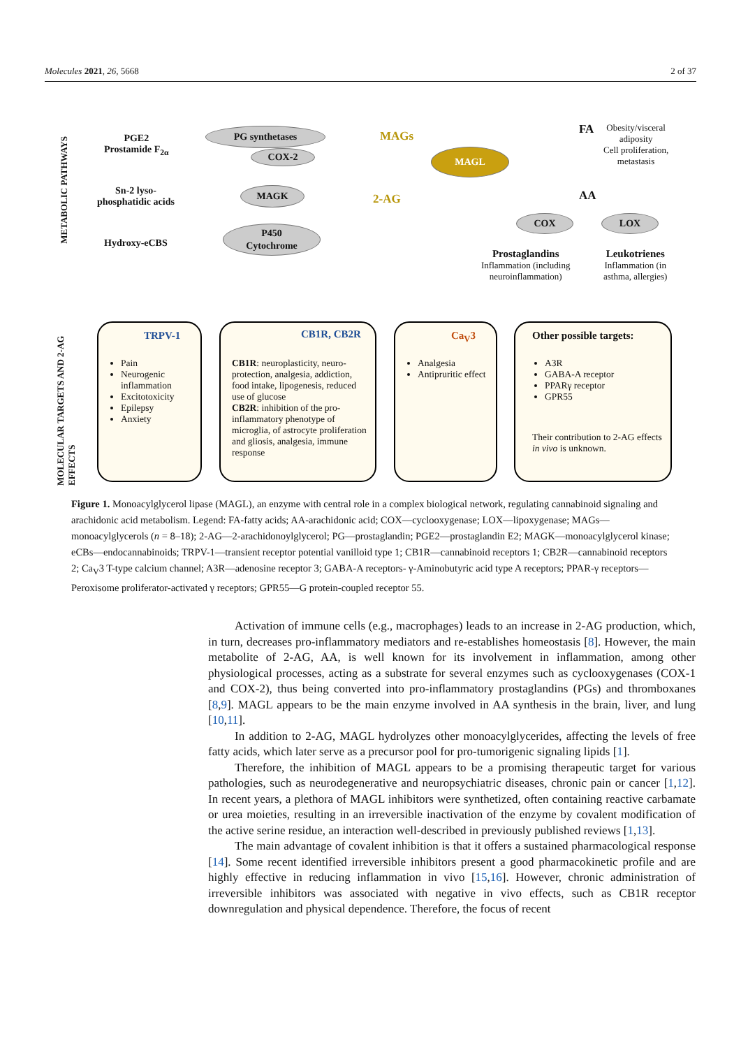Molecules 2021, 26, 5668 2 of 37
METABOLIC PATHWAYS
MOLECULAR TARGETS AND 2-AG EFFECTS
PGE2
Prostamide F<sub>2α</sub>
PG synthetases
COX-2
Sn-2 lyso-
phosphatidic acids
MAGK
Hydroxy-eCBS
P450
Cytochrome
MAGs
2-AG
MAGL
FA
Obesity/visceral
adiposity
Cell proliferation,
metastasis
AA
COX LOX
Prostaglandins
Inflammation (including
neuroinflammation)
Leukotrienes
Inflammation (in
asthma, allergies)
TRPV-1
Pain
Neurogenic inflammation
Excitotoxicity
Epilepsy
Anxiety
CB1R, CB2R
CB1R: neuroplasticity, neuro-protection, analgesia, addiction, food intake, lipogenesis, reduced use of glucose
CB2R: inhibition of the pro-inflammatory phenotype of microglia, of astrocyte proliferation and gliosis, analgesia, immune response
Ca<sub>V</sub>3
Analgesia
Antipruritic effect
Other possible targets:
A3R
GABA-A receptor
PPARγ receptor
GPR55
Their contribution to 2-AG effects in vivo is unknown.
Figure 1. Monoacylglycerol lipase (MAGL), an enzyme with central role in a complex biological network, regulating cannabinoid signaling and arachidonic acid metabolism. Legend: FA-fatty acids; AA-arachidonic acid; COX—cyclooxygenase; LOX—lipoxygenase; MAGs—monoacylglycerols (n = 8–18); 2-AG—2-arachidonoylglycerol; PG—prostaglandin; PGE2—prostaglandin E2; MAGK—monoacylglycerol kinase; eCBs—endocannabinoids; TRPV-1—transient receptor potential vanilloid type 1; CB1R—cannabinoid receptors 1; CB2R—cannabinoid receptors 2; Ca<sub>V</sub>3 T-type calcium channel; A3R—adenosine receptor 3; GABA-A receptors- γ-Aminobutyric acid type A receptors; PPAR-γ receptors—Peroxisome proliferator-activated γ receptors; GPR55—G protein-coupled receptor 55.
Activation of immune cells (e.g., macrophages) leads to an increase in 2-AG production, which, in turn, decreases pro-inflammatory mediators and re-establishes homeostasis [8]. However, the main metabolite of 2-AG, AA, is well known for its involvement in inflammation, among other physiological processes, acting as a substrate for several enzymes such as cyclooxygenases (COX-1 and COX-2), thus being converted into pro-inflammatory prostaglandins (PGs) and thromboxanes [8,9]. MAGL appears to be the main enzyme involved in AA synthesis in the brain, liver, and lung [10,11].
In addition to 2-AG, MAGL hydrolyzes other monoacylglycerides, affecting the levels of free fatty acids, which later serve as a precursor pool for pro-tumorigenic signaling lipids [1].
Therefore, the inhibition of MAGL appears to be a promising therapeutic target for various pathologies, such as neurodegenerative and neuropsychiatric diseases, chronic pain or cancer [1,12]. In recent years, a plethora of MAGL inhibitors were synthetized, often containing reactive carbamate or urea moieties, resulting in an irreversible inactivation of the enzyme by covalent modification of the active serine residue, an interaction well-described in previously published reviews [1,13].
The main advantage of covalent inhibition is that it offers a sustained pharmacological response [14]. Some recent identified irreversible inhibitors present a good pharmacokinetic profile and are highly effective in reducing inflammation in vivo [15,16]. However, chronic administration of irreversible inhibitors was associated with negative in vivo effects, such as CB1R receptor downregulation and physical dependence. Therefore, the focus of recent